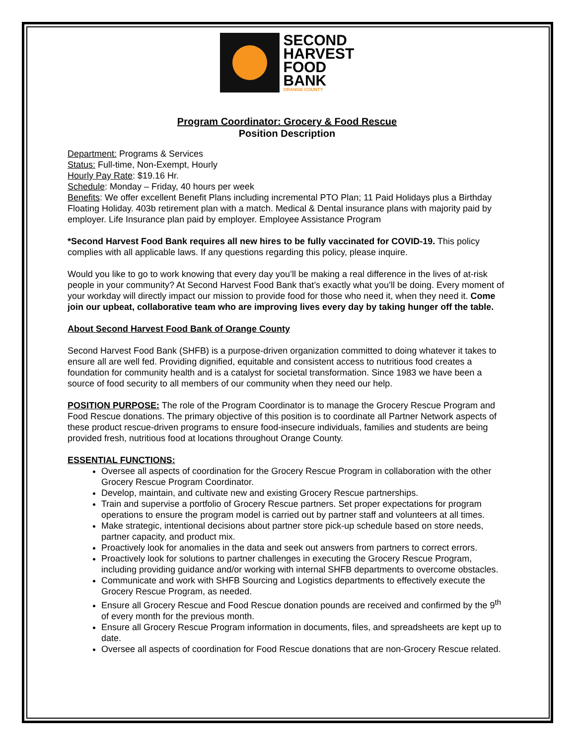SECOND
HARVEST
FOOD
BANK
ORANGE COUNTY
Program Coordinator: Grocery & Food Rescue
Position Description
Department: Programs & Services
Status: Full-time, Non-Exempt, Hourly
Hourly Pay Rate: $19.16 Hr.
Schedule: Monday – Friday, 40 hours per week
Benefits: We offer excellent Benefit Plans including incremental PTO Plan; 11 Paid Holidays plus a Birthday Floating Holiday. 403b retirement plan with a match. Medical & Dental insurance plans with majority paid by employer. Life Insurance plan paid by employer. Employee Assistance Program
*Second Harvest Food Bank requires all new hires to be fully vaccinated for COVID-19. This policy complies with all applicable laws. If any questions regarding this policy, please inquire.
Would you like to go to work knowing that every day you’ll be making a real difference in the lives of at-risk people in your community? At Second Harvest Food Bank that’s exactly what you’ll be doing. Every moment of your workday will directly impact our mission to provide food for those who need it, when they need it. Come join our upbeat, collaborative team who are improving lives every day by taking hunger off the table.
About Second Harvest Food Bank of Orange County
Second Harvest Food Bank (SHFB) is a purpose-driven organization committed to doing whatever it takes to ensure all are well fed. Providing dignified, equitable and consistent access to nutritious food creates a foundation for community health and is a catalyst for societal transformation. Since 1983 we have been a source of food security to all members of our community when they need our help.
POSITION PURPOSE: The role of the Program Coordinator is to manage the Grocery Rescue Program and Food Rescue donations. The primary objective of this position is to coordinate all Partner Network aspects of these product rescue-driven programs to ensure food-insecure individuals, families and students are being provided fresh, nutritious food at locations throughout Orange County.
ESSENTIAL FUNCTIONS:
Oversee all aspects of coordination for the Grocery Rescue Program in collaboration with the other Grocery Rescue Program Coordinator.
Develop, maintain, and cultivate new and existing Grocery Rescue partnerships.
Train and supervise a portfolio of Grocery Rescue partners. Set proper expectations for program operations to ensure the program model is carried out by partner staff and volunteers at all times.
Make strategic, intentional decisions about partner store pick-up schedule based on store needs, partner capacity, and product mix.
Proactively look for anomalies in the data and seek out answers from partners to correct errors.
Proactively look for solutions to partner challenges in executing the Grocery Rescue Program, including providing guidance and/or working with internal SHFB departments to overcome obstacles.
Communicate and work with SHFB Sourcing and Logistics departments to effectively execute the Grocery Rescue Program, as needed.
Ensure all Grocery Rescue and Food Rescue donation pounds are received and confirmed by the 9<sup>th</sup> of every month for the previous month.
Ensure all Grocery Rescue Program information in documents, files, and spreadsheets are kept up to date.
Oversee all aspects of coordination for Food Rescue donations that are non-Grocery Rescue related.